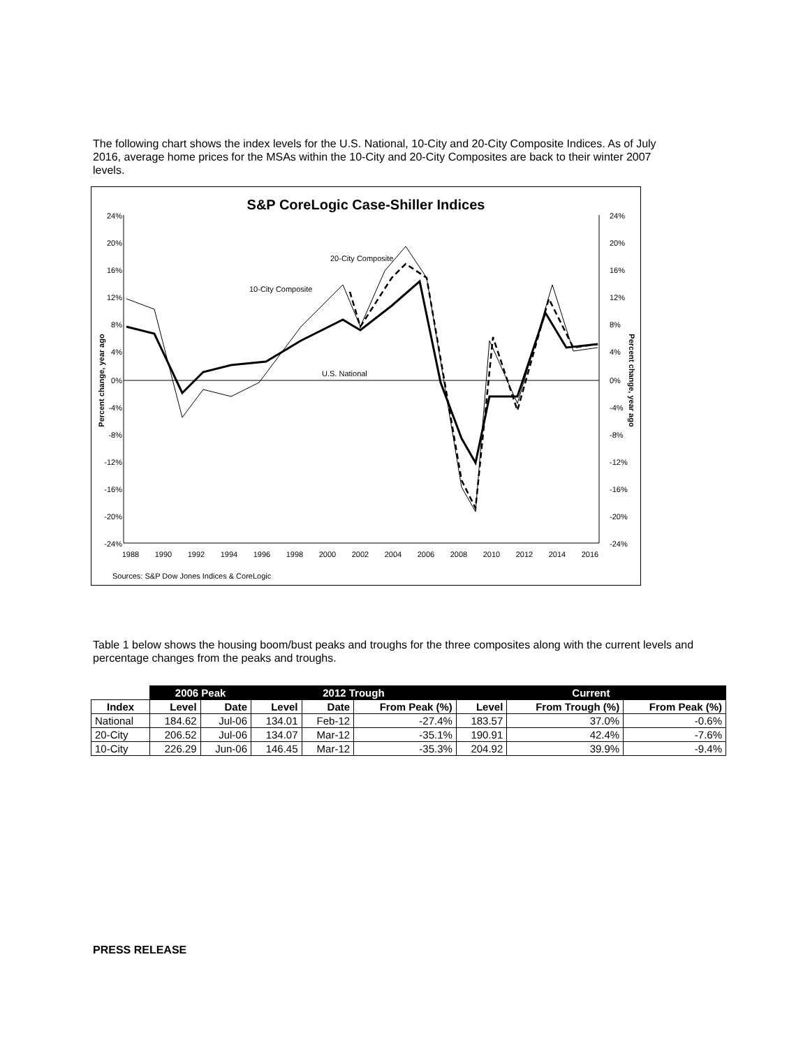The following chart shows the index levels for the U.S. National, 10-City and 20-City Composite Indices. As of July 2016, average home prices for the MSAs within the 10-City and 20-City Composites are back to their winter 2007 levels.
S&P CoreLogic Case-Shiller Indices
24%
20%
16%
12%
8%
4%
0%
-4%
-8%
-12%
-16%
-20%
-24%
24%
20%
16%
12%
8%
4%
0%
-4%
-8%
-12%
-16%
-20%
-24%
1988
1990
1992
1994
1996
1998
2000
2002
2004
2006
2008
2010
2012
2014
2016
Percent change, year ago
Percent change, year ago
20-City Composite
10-City Composite
U.S. National
Sources: S&P Dow Jones Indices & CoreLogic
Table 1 below shows the housing boom/bust peaks and troughs for the three composites along with the current levels and percentage changes from the peaks and troughs.
| | 2006 Peak | | 2012 Trough | | | Current | | |
| --- | --- | --- | --- | --- | --- | --- | --- | --- |
| Index | Level | Date | Level | Date | From Peak (%) | Level | From Trough (%) | From Peak (%) |
| National | 184.62 | Jul-06 | 134.01 | Feb-12 | -27.4% | 183.57 | 37.0% | -0.6% |
| 20-City | 206.52 | Jul-06 | 134.07 | Mar-12 | -35.1% | 190.91 | 42.4% | -7.6% |
| 10-City | 226.29 | Jun-06 | 146.45 | Mar-12 | -35.3% | 204.92 | 39.9% | -9.4% |
PRESS RELEASE